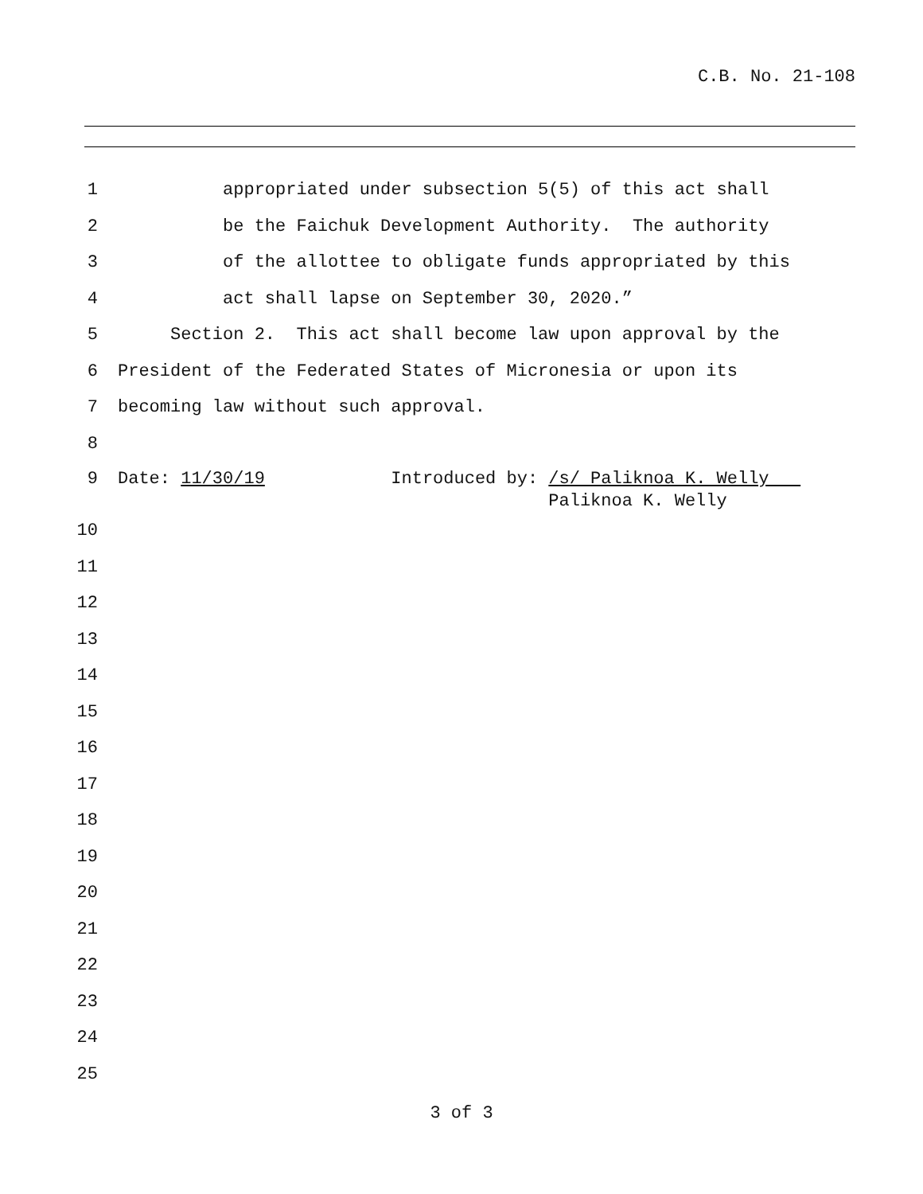C.B. No. 21-108
1 appropriated under subsection 5(5) of this act shall
2 be the Faichuk Development Authority. The authority
3 of the allottee to obligate funds appropriated by this
4 act shall lapse on September 30, 2020.”
5 Section 2. This act shall become law upon approval by the
6 President of the Federated States of Micronesia or upon its
7 becoming law without such approval.
8
9 Date: 11/30/19 Introduced by: /s/ Paliknoa K. Welly Paliknoa K. Welly
10
11
12
13
14
15
16
17
18
19
20
21
22
23
24
25
3 of 3